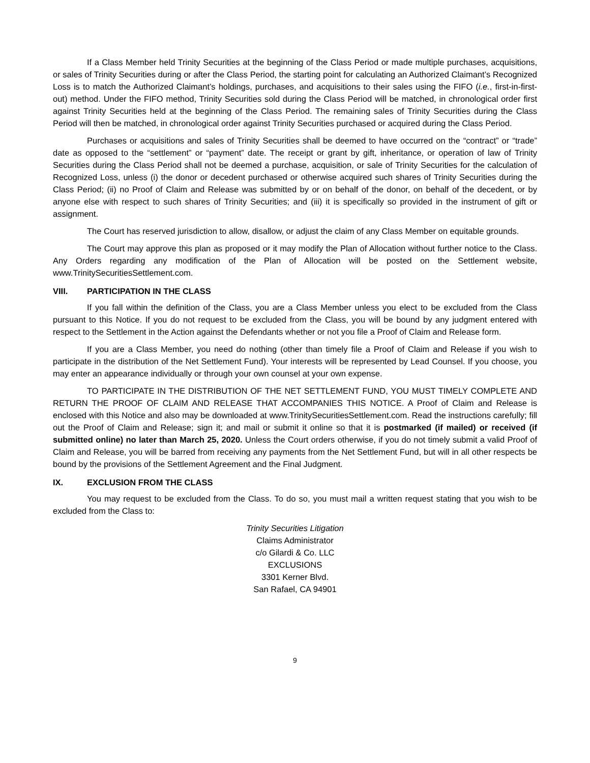If a Class Member held Trinity Securities at the beginning of the Class Period or made multiple purchases, acquisitions, or sales of Trinity Securities during or after the Class Period, the starting point for calculating an Authorized Claimant’s Recognized Loss is to match the Authorized Claimant’s holdings, purchases, and acquisitions to their sales using the FIFO (i.e., first-in-first-out) method. Under the FIFO method, Trinity Securities sold during the Class Period will be matched, in chronological order first against Trinity Securities held at the beginning of the Class Period. The remaining sales of Trinity Securities during the Class Period will then be matched, in chronological order against Trinity Securities purchased or acquired during the Class Period.
Purchases or acquisitions and sales of Trinity Securities shall be deemed to have occurred on the “contract” or “trade” date as opposed to the “settlement” or “payment” date. The receipt or grant by gift, inheritance, or operation of law of Trinity Securities during the Class Period shall not be deemed a purchase, acquisition, or sale of Trinity Securities for the calculation of Recognized Loss, unless (i) the donor or decedent purchased or otherwise acquired such shares of Trinity Securities during the Class Period; (ii) no Proof of Claim and Release was submitted by or on behalf of the donor, on behalf of the decedent, or by anyone else with respect to such shares of Trinity Securities; and (iii) it is specifically so provided in the instrument of gift or assignment.
The Court has reserved jurisdiction to allow, disallow, or adjust the claim of any Class Member on equitable grounds.
The Court may approve this plan as proposed or it may modify the Plan of Allocation without further notice to the Class. Any Orders regarding any modification of the Plan of Allocation will be posted on the Settlement website, www.TrinitySecuritiesSettlement.com.
VIII. PARTICIPATION IN THE CLASS
If you fall within the definition of the Class, you are a Class Member unless you elect to be excluded from the Class pursuant to this Notice. If you do not request to be excluded from the Class, you will be bound by any judgment entered with respect to the Settlement in the Action against the Defendants whether or not you file a Proof of Claim and Release form.
If you are a Class Member, you need do nothing (other than timely file a Proof of Claim and Release if you wish to participate in the distribution of the Net Settlement Fund). Your interests will be represented by Lead Counsel. If you choose, you may enter an appearance individually or through your own counsel at your own expense.
TO PARTICIPATE IN THE DISTRIBUTION OF THE NET SETTLEMENT FUND, YOU MUST TIMELY COMPLETE AND RETURN THE PROOF OF CLAIM AND RELEASE THAT ACCOMPANIES THIS NOTICE. A Proof of Claim and Release is enclosed with this Notice and also may be downloaded at www.TrinitySecuritiesSettlement.com. Read the instructions carefully; fill out the Proof of Claim and Release; sign it; and mail or submit it online so that it is postmarked (if mailed) or received (if submitted online) no later than March 25, 2020. Unless the Court orders otherwise, if you do not timely submit a valid Proof of Claim and Release, you will be barred from receiving any payments from the Net Settlement Fund, but will in all other respects be bound by the provisions of the Settlement Agreement and the Final Judgment.
IX. EXCLUSION FROM THE CLASS
You may request to be excluded from the Class. To do so, you must mail a written request stating that you wish to be excluded from the Class to:
Trinity Securities Litigation
Claims Administrator
c/o Gilardi & Co. LLC
EXCLUSIONS
3301 Kerner Blvd.
San Rafael, CA 94901
9